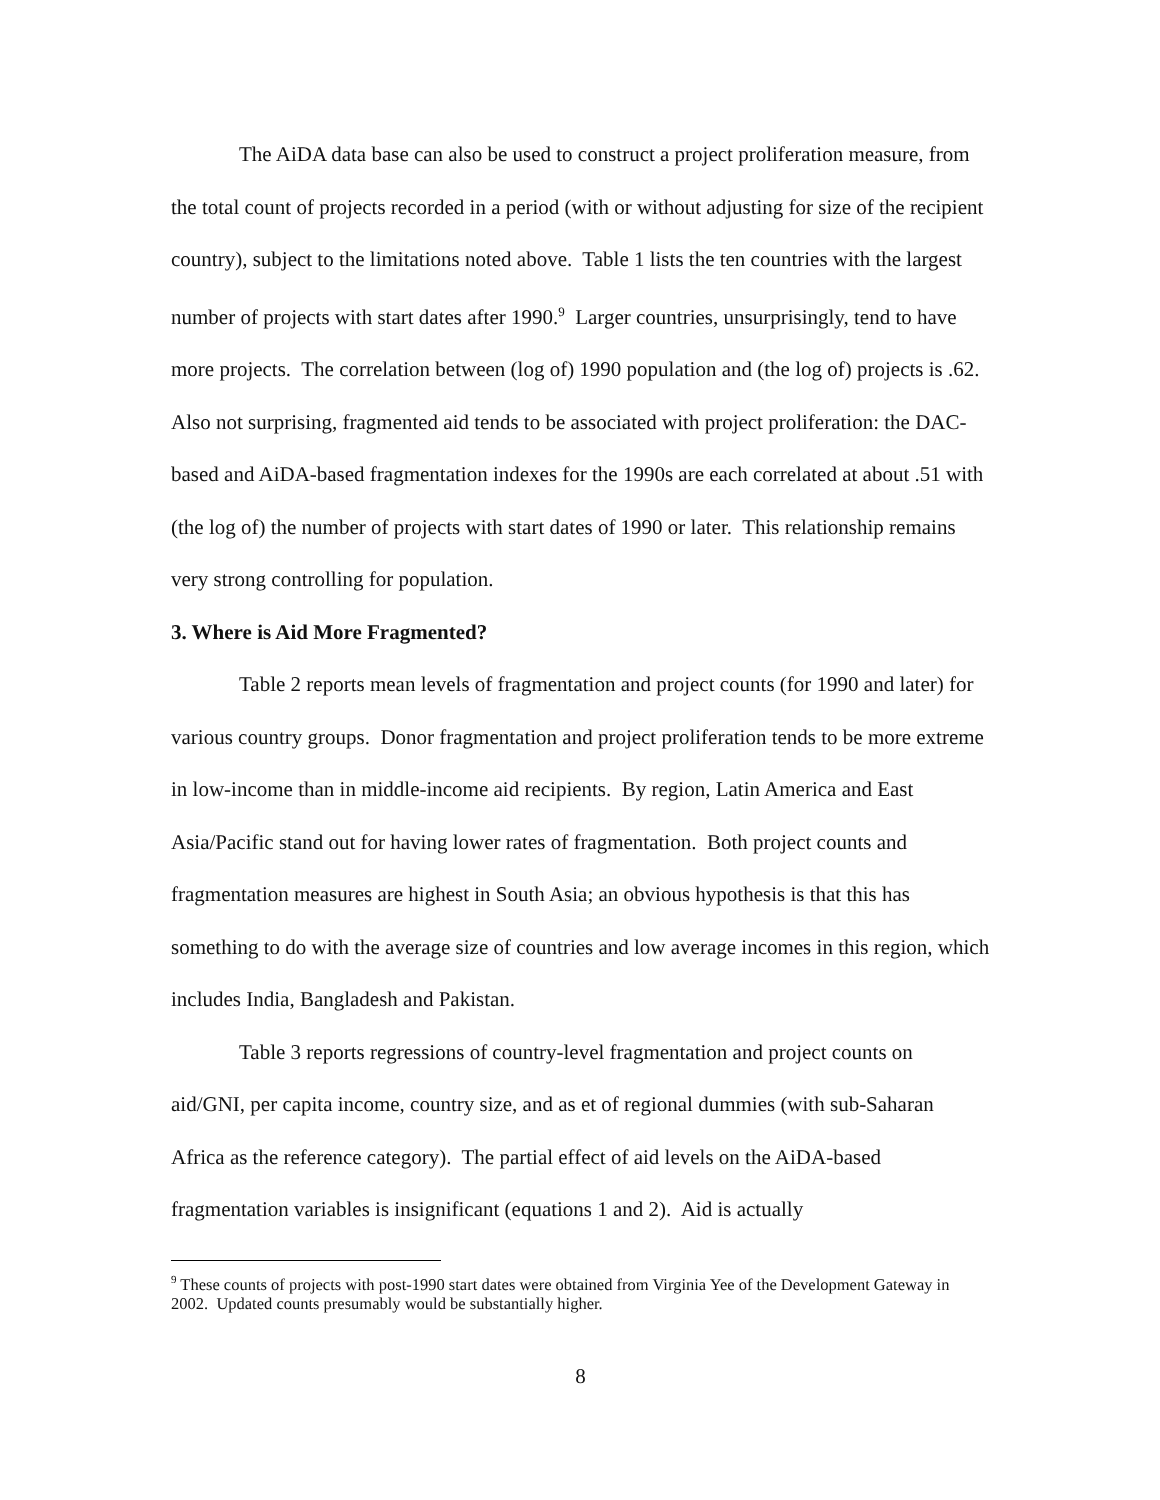The AiDA data base can also be used to construct a project proliferation measure, from the total count of projects recorded in a period (with or without adjusting for size of the recipient country), subject to the limitations noted above. Table 1 lists the ten countries with the largest number of projects with start dates after 1990.<sup>9</sup> Larger countries, unsurprisingly, tend to have more projects. The correlation between (log of) 1990 population and (the log of) projects is .62. Also not surprising, fragmented aid tends to be associated with project proliferation: the DAC-based and AiDA-based fragmentation indexes for the 1990s are each correlated at about .51 with (the log of) the number of projects with start dates of 1990 or later. This relationship remains very strong controlling for population.
3. Where is Aid More Fragmented?
Table 2 reports mean levels of fragmentation and project counts (for 1990 and later) for various country groups. Donor fragmentation and project proliferation tends to be more extreme in low-income than in middle-income aid recipients. By region, Latin America and East Asia/Pacific stand out for having lower rates of fragmentation. Both project counts and fragmentation measures are highest in South Asia; an obvious hypothesis is that this has something to do with the average size of countries and low average incomes in this region, which includes India, Bangladesh and Pakistan.
Table 3 reports regressions of country-level fragmentation and project counts on aid/GNI, per capita income, country size, and as et of regional dummies (with sub-Saharan Africa as the reference category). The partial effect of aid levels on the AiDA-based fragmentation variables is insignificant (equations 1 and 2). Aid is actually
<sup>9</sup> These counts of projects with post-1990 start dates were obtained from Virginia Yee of the Development Gateway in 2002. Updated counts presumably would be substantially higher.
8